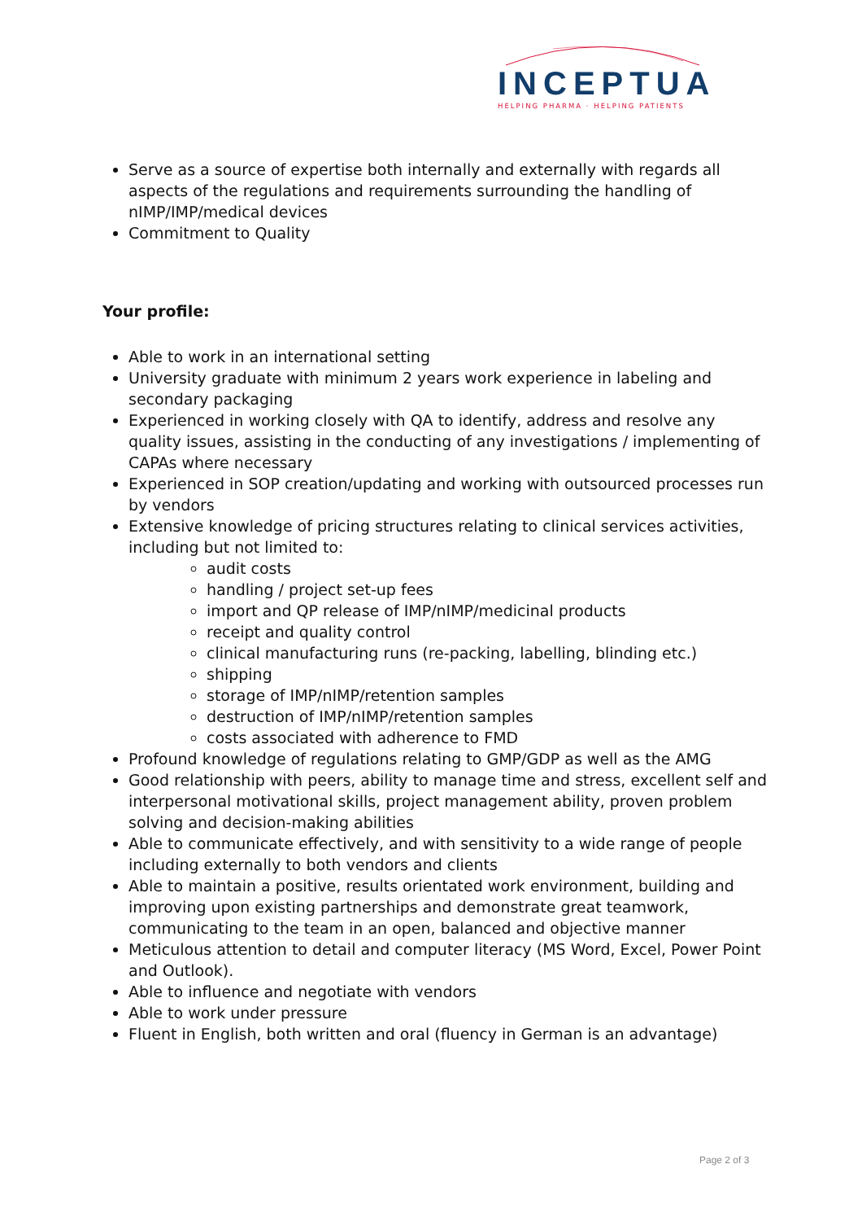INCEPTUA
HELPING PHARMA · HELPING PATIENTS
Serve as a source of expertise both internally and externally with regards all aspects of the regulations and requirements surrounding the handling of nIMP/IMP/medical devices
Commitment to Quality
Your profile:
Able to work in an international setting
University graduate with minimum 2 years work experience in labeling and secondary packaging
Experienced in working closely with QA to identify, address and resolve any quality issues, assisting in the conducting of any investigations / implementing of CAPAs where necessary
Experienced in SOP creation/updating and working with outsourced processes run by vendors
Extensive knowledge of pricing structures relating to clinical services activities, including but not limited to:
audit costs
handling / project set-up fees
import and QP release of IMP/nIMP/medicinal products
receipt and quality control
clinical manufacturing runs (re-packing, labelling, blinding etc.)
shipping
storage of IMP/nIMP/retention samples
destruction of IMP/nIMP/retention samples
costs associated with adherence to FMD
Profound knowledge of regulations relating to GMP/GDP as well as the AMG
Good relationship with peers, ability to manage time and stress, excellent self and interpersonal motivational skills, project management ability, proven problem solving and decision-making abilities
Able to communicate effectively, and with sensitivity to a wide range of people including externally to both vendors and clients
Able to maintain a positive, results orientated work environment, building and improving upon existing partnerships and demonstrate great teamwork, communicating to the team in an open, balanced and objective manner
Meticulous attention to detail and computer literacy (MS Word, Excel, Power Point and Outlook).
Able to influence and negotiate with vendors
Able to work under pressure
Fluent in English, both written and oral (fluency in German is an advantage)
Page 2 of 3